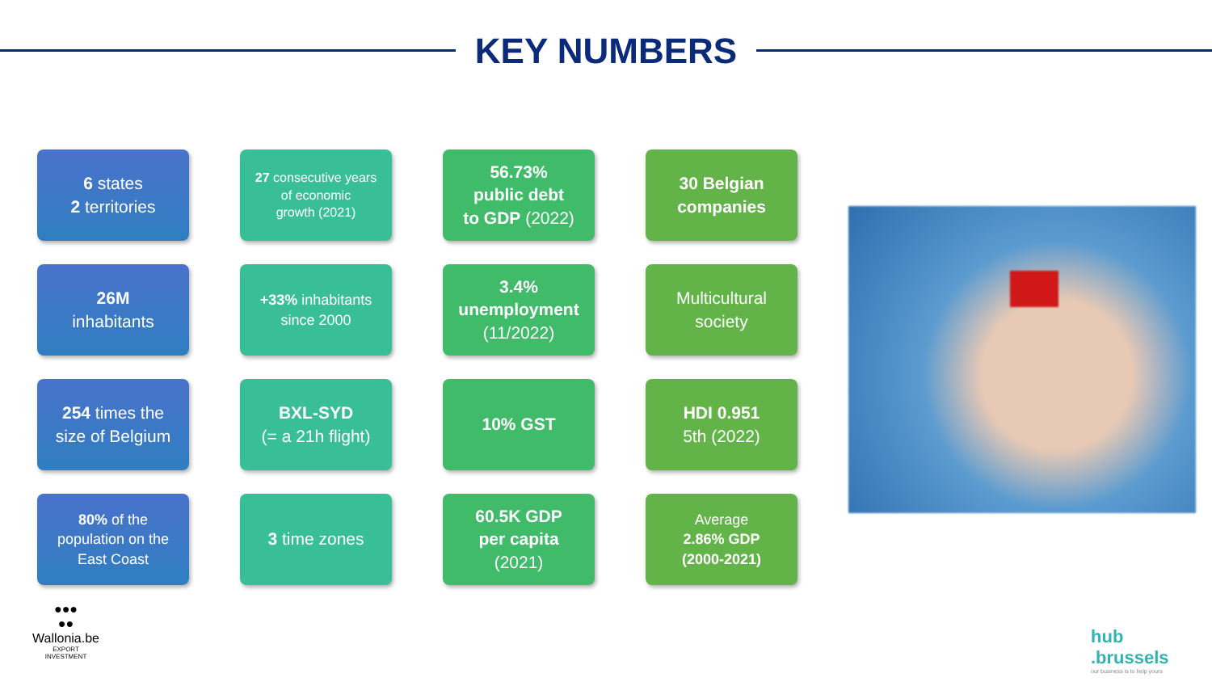KEY NUMBERS
6 states
2 territories
27 consecutive years
of economic
growth (2021)
56.73%
public debt
to GDP (2022)
30 Belgian
companies
26M
inhabitants
+33% inhabitants
since 2000
3.4%
unemployment
(11/2022)
Multicultural
society
254 times the
size of Belgium
BXL-SYD
(= a 21h flight)
10% GST
HDI 0.951
5th (2022)
80% of the
population on the
East Coast
3 time zones
60.5K GDP
per capita
(2021)
Average
2.86% GDP
(2000-2021)
●●●
●●
Wallonia.be
EXPORT
INVESTMENT
hub
.brussels
our business is to help yours